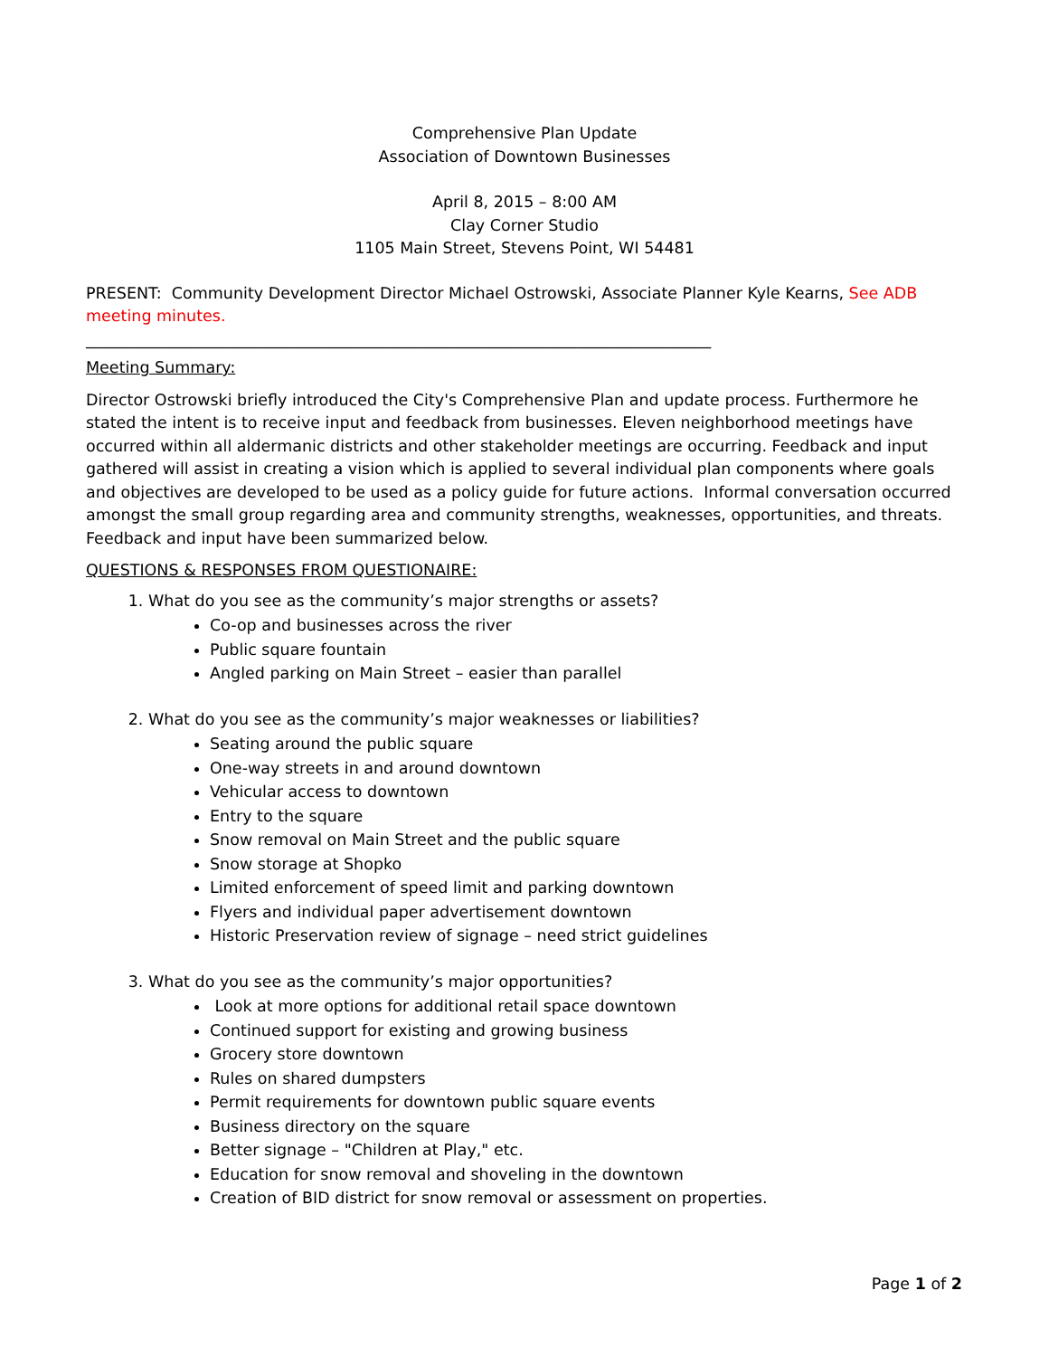Comprehensive Plan Update
Association of Downtown Businesses
April 8, 2015 – 8:00 AM
Clay Corner Studio
1105 Main Street, Stevens Point, WI 54481
PRESENT: Community Development Director Michael Ostrowski, Associate Planner Kyle Kearns, See ADB meeting minutes.
_______________________________________________________________________________
Meeting Summary:
Director Ostrowski briefly introduced the City's Comprehensive Plan and update process. Furthermore he stated the intent is to receive input and feedback from businesses. Eleven neighborhood meetings have occurred within all aldermanic districts and other stakeholder meetings are occurring. Feedback and input gathered will assist in creating a vision which is applied to several individual plan components where goals and objectives are developed to be used as a policy guide for future actions. Informal conversation occurred amongst the small group regarding area and community strengths, weaknesses, opportunities, and threats. Feedback and input have been summarized below.
QUESTIONS & RESPONSES FROM QUESTIONAIRE:
1. What do you see as the community’s major strengths or assets?
Co-op and businesses across the river
Public square fountain
Angled parking on Main Street – easier than parallel
2. What do you see as the community’s major weaknesses or liabilities?
Seating around the public square
One-way streets in and around downtown
Vehicular access to downtown
Entry to the square
Snow removal on Main Street and the public square
Snow storage at Shopko
Limited enforcement of speed limit and parking downtown
Flyers and individual paper advertisement downtown
Historic Preservation review of signage – need strict guidelines
3. What do you see as the community’s major opportunities?
Look at more options for additional retail space downtown
Continued support for existing and growing business
Grocery store downtown
Rules on shared dumpsters
Permit requirements for downtown public square events
Business directory on the square
Better signage – "Children at Play," etc.
Education for snow removal and shoveling in the downtown
Creation of BID district for snow removal or assessment on properties.
Page 1 of 2